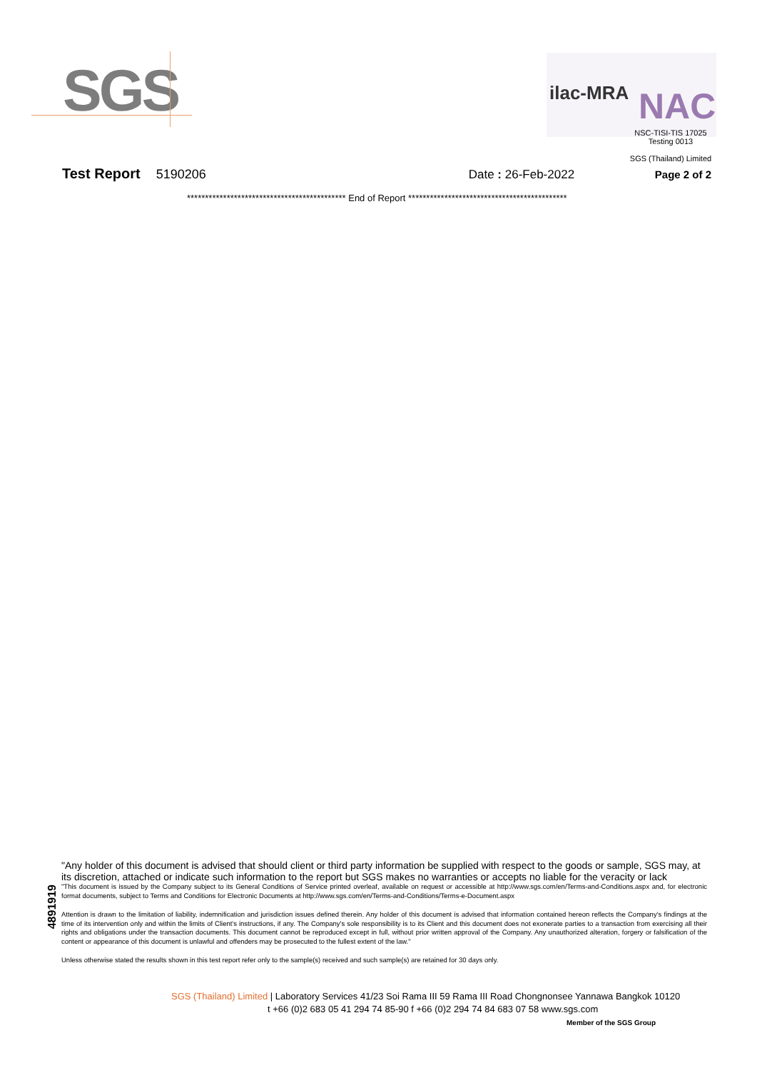SGS ilac-MRA NAC
NSC-TISI-TIS 17025
Testing 0013
SGS (Thailand) Limited
Test Report 5190206 Date : 26-Feb-2022 Page 2 of 2
******************************************** End of Report ********************************************
4891919
"Any holder of this document is advised that should client or third party information be supplied with respect to the goods or sample, SGS may, at its discretion, attached or indicate such information to the report but SGS makes no warranties or accepts no liable for the veracity or lack
"This document is issued by the Company subject to its General Conditions of Service printed overleaf, available on request or accessible at http://www.sgs.com/en/Terms-and-Conditions.aspx and, for electronic format documents, subject to Terms and Conditions for Electronic Documents at http://www.sgs.com/en/Terms-and-Conditions/Terms-e-Document.aspx
Attention is drawn to the limitation of liability, indemnification and jurisdiction issues defined therein. Any holder of this document is advised that information contained hereon reflects the Company's findings at the time of its intervention only and within the limits of Client's instructions, if any. The Company's sole responsibility is to its Client and this document does not exonerate parties to a transaction from exercising all their rights and obligations under the transaction documents. This document cannot be reproduced except in full, without prior written approval of the Company. Any unauthorized alteration, forgery or falsification of the content or appearance of this document is unlawful and offenders may be prosecuted to the fullest extent of the law."
Unless otherwise stated the results shown in this test report refer only to the sample(s) received and such sample(s) are retained for 30 days only.
SGS (Thailand) Limited | Laboratory Services 41/23 Soi Rama III 59 Rama III Road Chongnonsee Yannawa Bangkok 10120
t +66 (0)2 683 05 41 294 74 85-90 f +66 (0)2 294 74 84 683 07 58 www.sgs.com
Member of the SGS Group